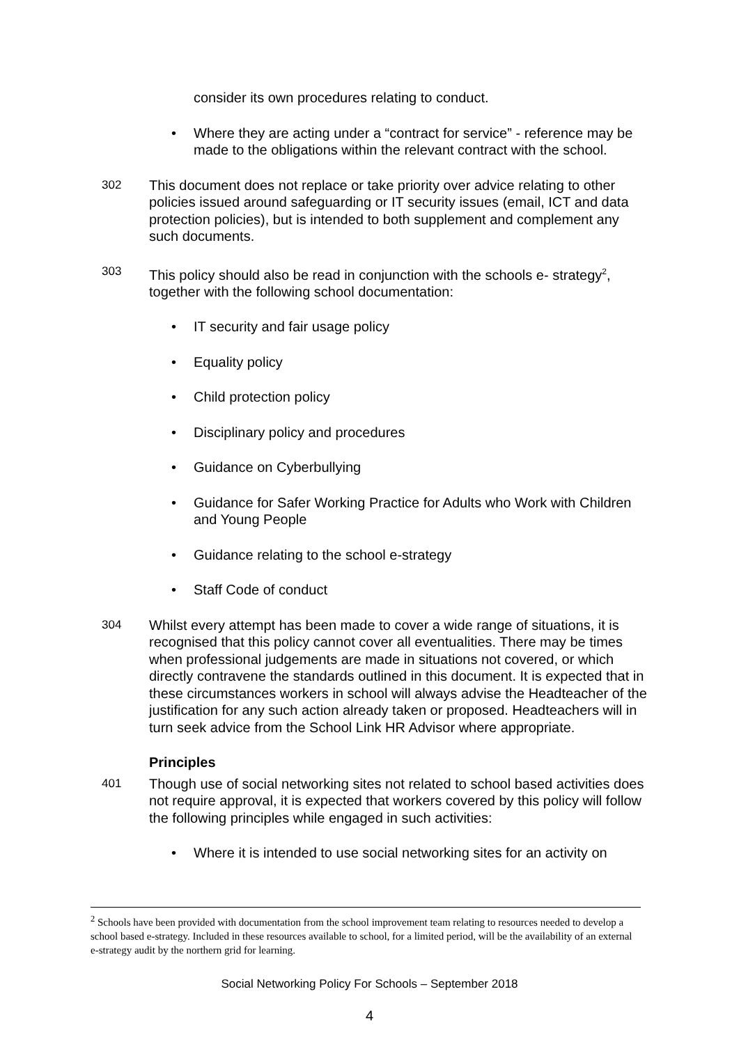consider its own procedures relating to conduct.
• Where they are acting under a “contract for service” - reference may be made to the obligations within the relevant contract with the school.
302 This document does not replace or take priority over advice relating to other policies issued around safeguarding or IT security issues (email, ICT and data protection policies), but is intended to both supplement and complement any such documents.
303 This policy should also be read in conjunction with the schools e- strategy<sup>2</sup>, together with the following school documentation:
• IT security and fair usage policy
• Equality policy
• Child protection policy
• Disciplinary policy and procedures
• Guidance on Cyberbullying
• Guidance for Safer Working Practice for Adults who Work with Children and Young People
• Guidance relating to the school e-strategy
• Staff Code of conduct
304 Whilst every attempt has been made to cover a wide range of situations, it is recognised that this policy cannot cover all eventualities. There may be times when professional judgements are made in situations not covered, or which directly contravene the standards outlined in this document. It is expected that in these circumstances workers in school will always advise the Headteacher of the justification for any such action already taken or proposed. Headteachers will in turn seek advice from the School Link HR Advisor where appropriate.
Principles
401 Though use of social networking sites not related to school based activities does not require approval, it is expected that workers covered by this policy will follow the following principles while engaged in such activities:
• Where it is intended to use social networking sites for an activity on
<sup>2</sup> Schools have been provided with documentation from the school improvement team relating to resources needed to develop a school based e-strategy. Included in these resources available to school, for a limited period, will be the availability of an external e-strategy audit by the northern grid for learning.
Social Networking Policy For Schools – September 2018
4